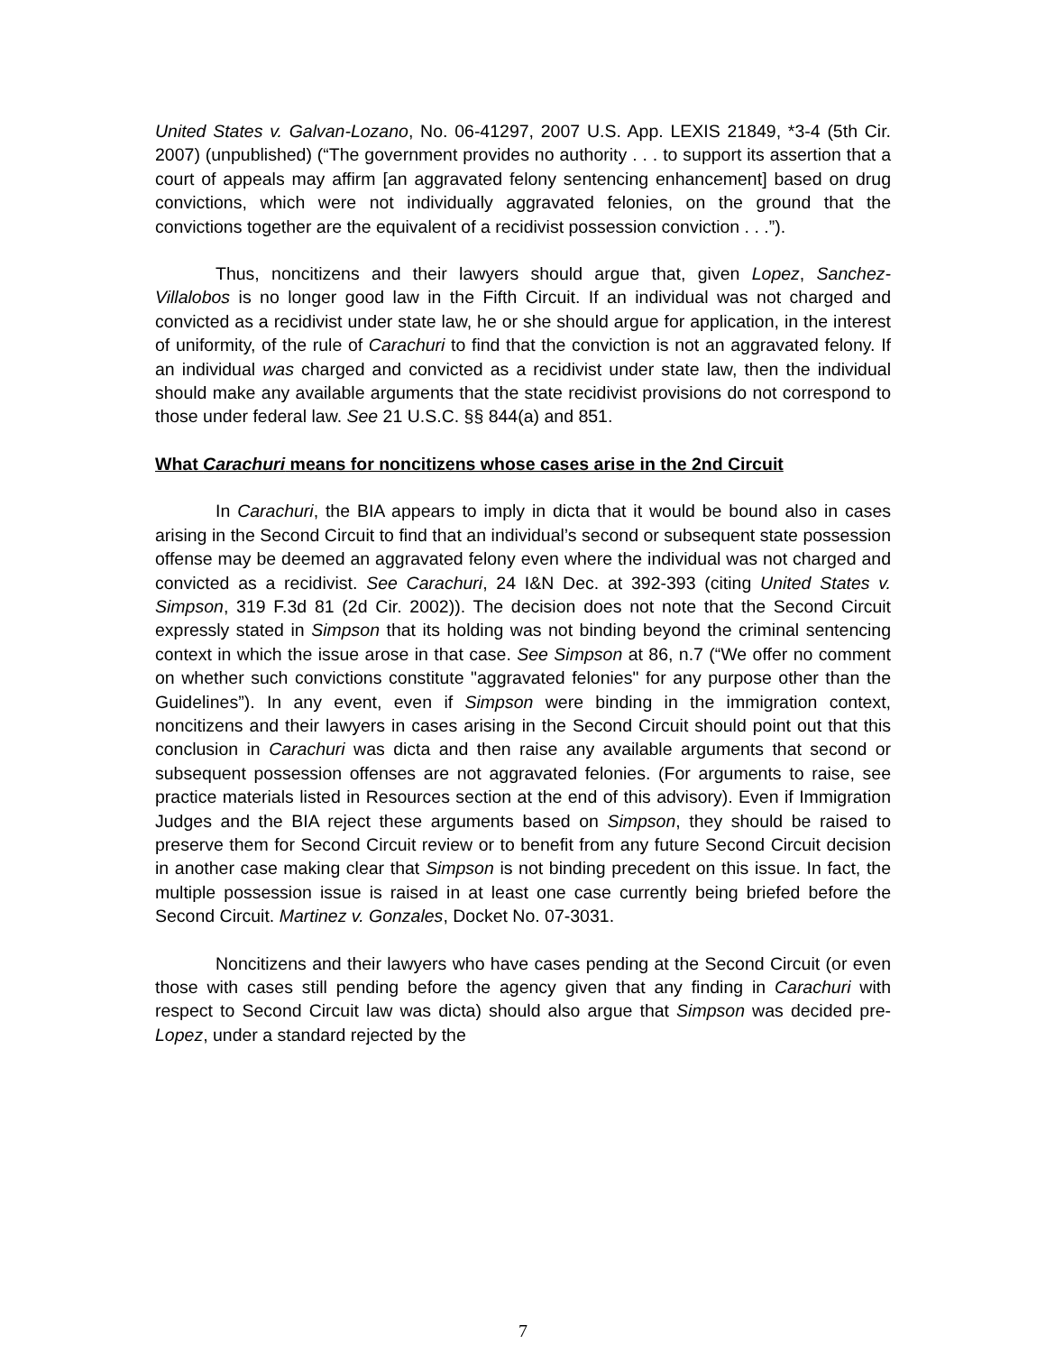United States v. Galvan-Lozano, No. 06-41297, 2007 U.S. App. LEXIS 21849, *3-4 (5th Cir. 2007) (unpublished) (“The government provides no authority . . . to support its assertion that a court of appeals may affirm [an aggravated felony sentencing enhancement] based on drug convictions, which were not individually aggravated felonies, on the ground that the convictions together are the equivalent of a recidivist possession conviction . . .”).
Thus, noncitizens and their lawyers should argue that, given Lopez, Sanchez-Villalobos is no longer good law in the Fifth Circuit. If an individual was not charged and convicted as a recidivist under state law, he or she should argue for application, in the interest of uniformity, of the rule of Carachuri to find that the conviction is not an aggravated felony. If an individual was charged and convicted as a recidivist under state law, then the individual should make any available arguments that the state recidivist provisions do not correspond to those under federal law. See 21 U.S.C. §§ 844(a) and 851.
What Carachuri means for noncitizens whose cases arise in the 2nd Circuit
In Carachuri, the BIA appears to imply in dicta that it would be bound also in cases arising in the Second Circuit to find that an individual’s second or subsequent state possession offense may be deemed an aggravated felony even where the individual was not charged and convicted as a recidivist. See Carachuri, 24 I&N Dec. at 392-393 (citing United States v. Simpson, 319 F.3d 81 (2d Cir. 2002)). The decision does not note that the Second Circuit expressly stated in Simpson that its holding was not binding beyond the criminal sentencing context in which the issue arose in that case. See Simpson at 86, n.7 (“We offer no comment on whether such convictions constitute "aggravated felonies" for any purpose other than the Guidelines”). In any event, even if Simpson were binding in the immigration context, noncitizens and their lawyers in cases arising in the Second Circuit should point out that this conclusion in Carachuri was dicta and then raise any available arguments that second or subsequent possession offenses are not aggravated felonies. (For arguments to raise, see practice materials listed in Resources section at the end of this advisory). Even if Immigration Judges and the BIA reject these arguments based on Simpson, they should be raised to preserve them for Second Circuit review or to benefit from any future Second Circuit decision in another case making clear that Simpson is not binding precedent on this issue. In fact, the multiple possession issue is raised in at least one case currently being briefed before the Second Circuit. Martinez v. Gonzales, Docket No. 07-3031.
Noncitizens and their lawyers who have cases pending at the Second Circuit (or even those with cases still pending before the agency given that any finding in Carachuri with respect to Second Circuit law was dicta) should also argue that Simpson was decided pre-Lopez, under a standard rejected by the
7